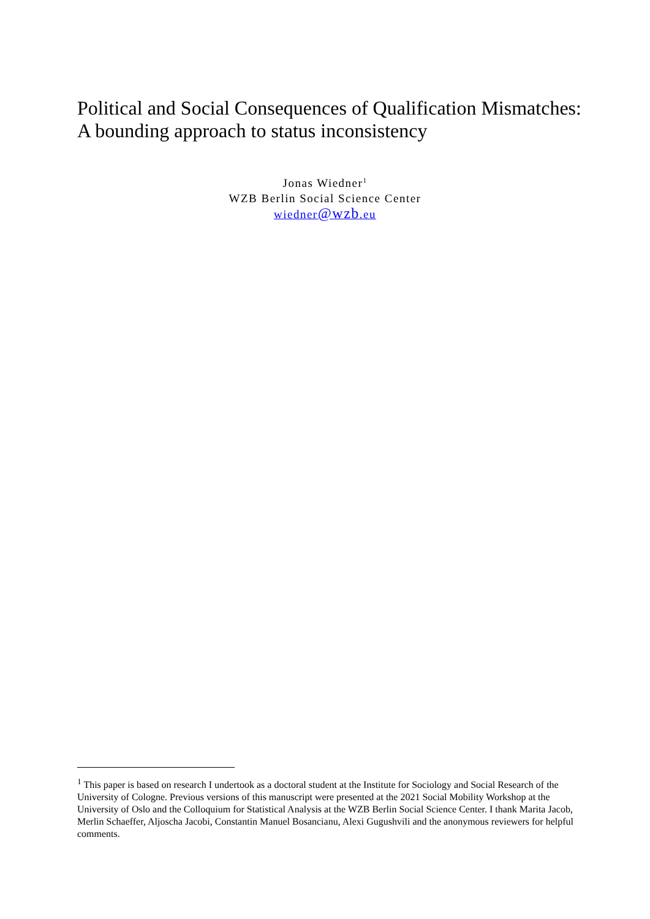Political and Social Consequences of Qualification Mismatches: A bounding approach to status inconsistency
Jonas Wiedner<sup>1</sup>
WZB Berlin Social Science Center
wiedner@wzb.eu
<sup>1</sup> This paper is based on research I undertook as a doctoral student at the Institute for Sociology and Social Research of the University of Cologne. Previous versions of this manuscript were presented at the 2021 Social Mobility Workshop at the University of Oslo and the Colloquium for Statistical Analysis at the WZB Berlin Social Science Center. I thank Marita Jacob, Merlin Schaeffer, Aljoscha Jacobi, Constantin Manuel Bosancianu, Alexi Gugushvili and the anonymous reviewers for helpful comments.